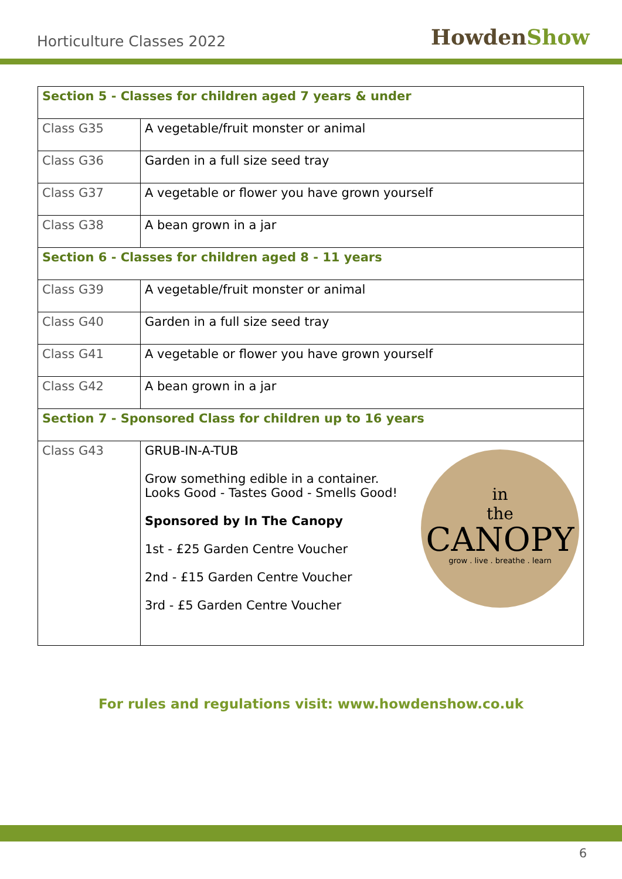Horticulture Classes 2022 HowdenShow
| Section 5 - Classes for children aged 7 years & under | |
| --- | --- |
| Class G35 | A vegetable/fruit monster or animal |
| Class G36 | Garden in a full size seed tray |
| Class G37 | A vegetable or flower you have grown yourself |
| Class G38 | A bean grown in a jar |
| Section 6 - Classes for children aged 8 - 11 years | |
| Class G39 | A vegetable/fruit monster or animal |
| Class G40 | Garden in a full size seed tray |
| Class G41 | A vegetable or flower you have grown yourself |
| Class G42 | A bean grown in a jar |
| Section 7 - Sponsored Class for children up to 16 years | |
| Class G43 | in the CANOPY grow . live . breathe . learn GRUB-IN-A-TUB Grow something edible in a container. Looks Good - Tastes Good - Smells Good! Sponsored by In The Canopy 1st - £25 Garden Centre Voucher 2nd - £15 Garden Centre Voucher 3rd - £5 Garden Centre Voucher |
For rules and regulations visit: www.howdenshow.co.uk
6